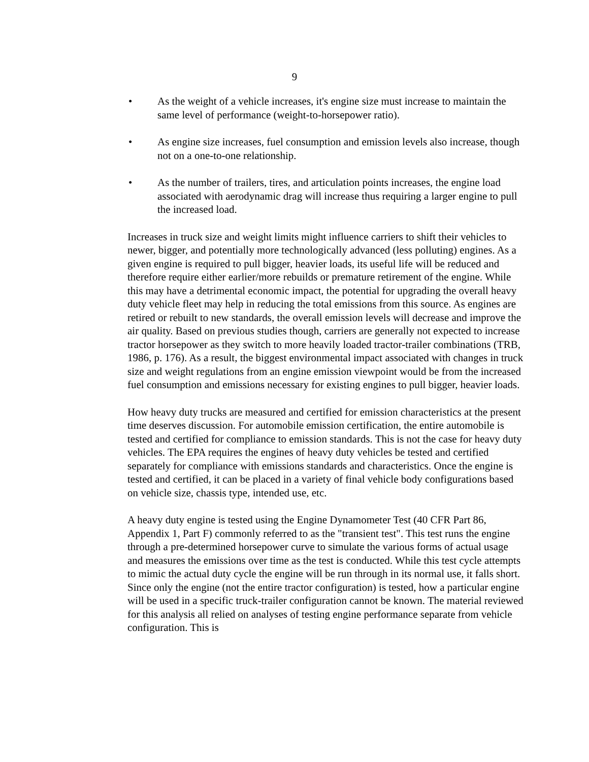9
• As the weight of a vehicle increases, it's engine size must increase to maintain the same level of performance (weight-to-horsepower ratio).
• As engine size increases, fuel consumption and emission levels also increase, though not on a one-to-one relationship.
• As the number of trailers, tires, and articulation points increases, the engine load associated with aerodynamic drag will increase thus requiring a larger engine to pull the increased load.
Increases in truck size and weight limits might influence carriers to shift their vehicles to newer, bigger, and potentially more technologically advanced (less polluting) engines. As a given engine is required to pull bigger, heavier loads, its useful life will be reduced and therefore require either earlier/more rebuilds or premature retirement of the engine. While this may have a detrimental economic impact, the potential for upgrading the overall heavy duty vehicle fleet may help in reducing the total emissions from this source. As engines are retired or rebuilt to new standards, the overall emission levels will decrease and improve the air quality. Based on previous studies though, carriers are generally not expected to increase tractor horsepower as they switch to more heavily loaded tractor-trailer combinations (TRB, 1986, p. 176). As a result, the biggest environmental impact associated with changes in truck size and weight regulations from an engine emission viewpoint would be from the increased fuel consumption and emissions necessary for existing engines to pull bigger, heavier loads.
How heavy duty trucks are measured and certified for emission characteristics at the present time deserves discussion. For automobile emission certification, the entire automobile is tested and certified for compliance to emission standards. This is not the case for heavy duty vehicles. The EPA requires the engines of heavy duty vehicles be tested and certified separately for compliance with emissions standards and characteristics. Once the engine is tested and certified, it can be placed in a variety of final vehicle body configurations based on vehicle size, chassis type, intended use, etc.
A heavy duty engine is tested using the Engine Dynamometer Test (40 CFR Part 86, Appendix 1, Part F) commonly referred to as the "transient test". This test runs the engine through a pre-determined horsepower curve to simulate the various forms of actual usage and measures the emissions over time as the test is conducted. While this test cycle attempts to mimic the actual duty cycle the engine will be run through in its normal use, it falls short. Since only the engine (not the entire tractor configuration) is tested, how a particular engine will be used in a specific truck-trailer configuration cannot be known. The material reviewed for this analysis all relied on analyses of testing engine performance separate from vehicle configuration. This is